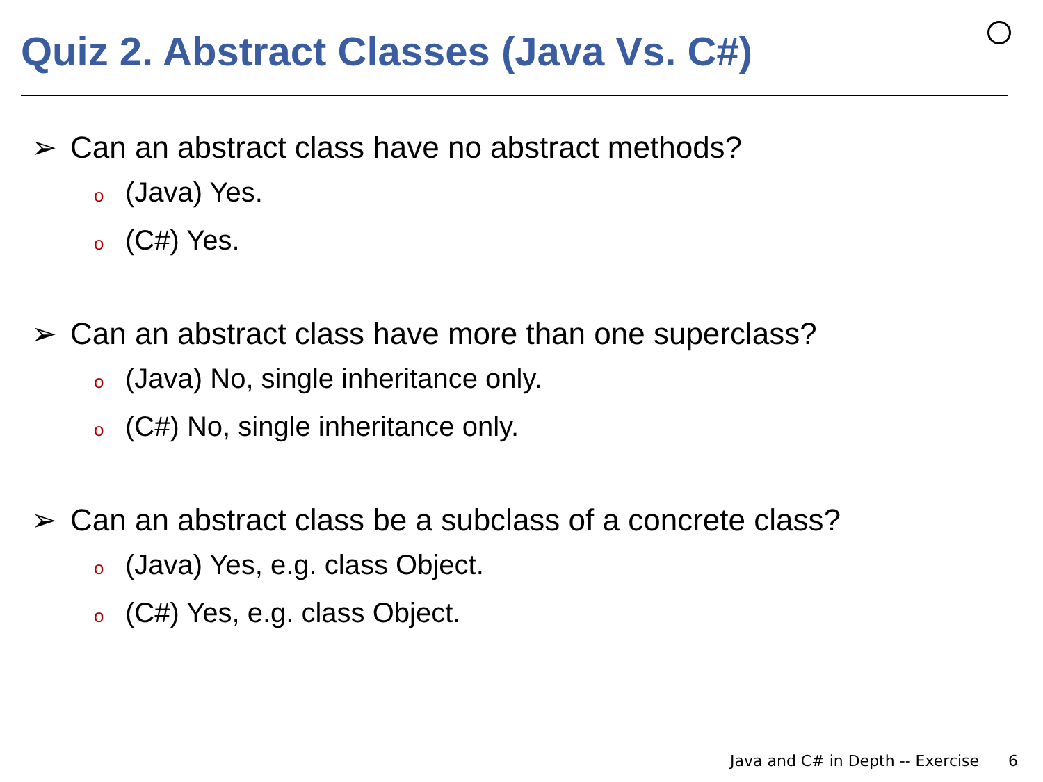Quiz 2. Abstract Classes (Java Vs. C#)
➢ Can an abstract class have no abstract methods?
o (Java) Yes.
o (C#) Yes.
➢ Can an abstract class have more than one superclass?
o (Java) No, single inheritance only.
o (C#) No, single inheritance only.
➢ Can an abstract class be a subclass of a concrete class?
o (Java) Yes, e.g. class Object.
o (C#) Yes, e.g. class Object.
Java and C# in Depth -- Exercise 6